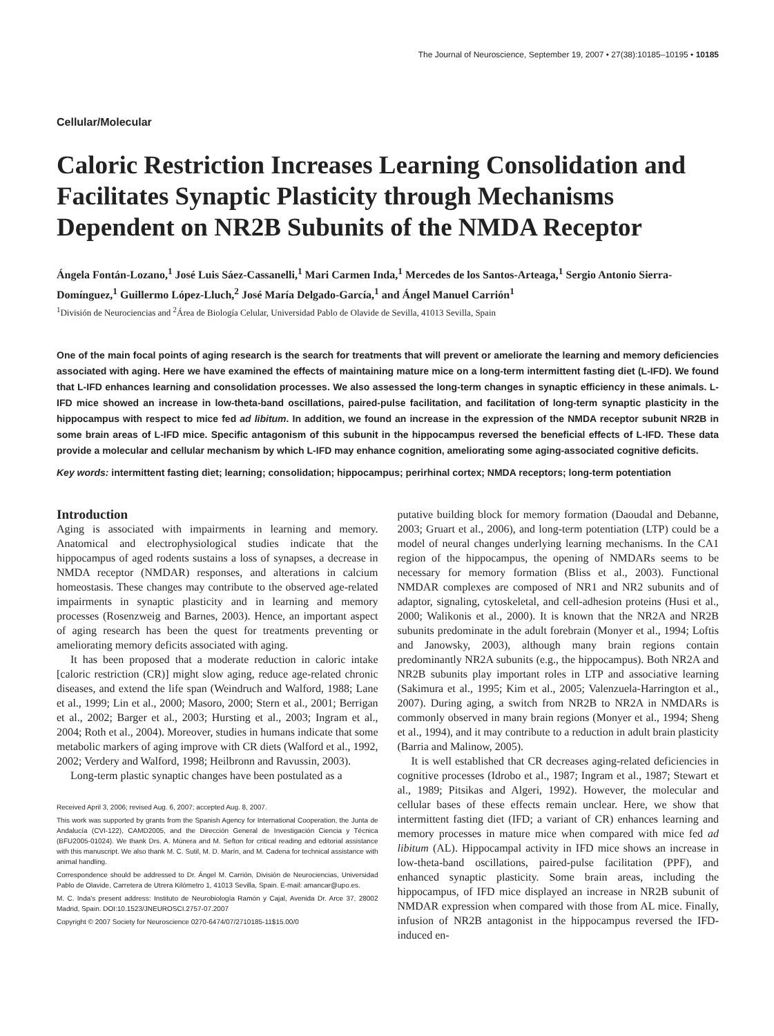The Journal of Neuroscience, September 19, 2007 • 27(38):10185–10195 • 10185
Cellular/Molecular
Caloric Restriction Increases Learning Consolidation and Facilitates Synaptic Plasticity through Mechanisms Dependent on NR2B Subunits of the NMDA Receptor
Ángela Fontán-Lozano,<sup>1</sup> José Luis Sáez-Cassanelli,<sup>1</sup> Mari Carmen Inda,<sup>1</sup> Mercedes de los Santos-Arteaga,<sup>1</sup> Sergio Antonio Sierra-Domínguez,<sup>1</sup> Guillermo López-Lluch,<sup>2</sup> José María Delgado-García,<sup>1</sup> and Ángel Manuel Carrión<sup>1</sup>
<sup>1</sup> División de Neurociencias and <sup>2</sup>Área de Biología Celular, Universidad Pablo de Olavide de Sevilla, 41013 Sevilla, Spain
One of the main focal points of aging research is the search for treatments that will prevent or ameliorate the learning and memory deficiencies associated with aging. Here we have examined the effects of maintaining mature mice on a long-term intermittent fasting diet (L-IFD). We found that L-IFD enhances learning and consolidation processes. We also assessed the long-term changes in synaptic efficiency in these animals. L-IFD mice showed an increase in low-theta-band oscillations, paired-pulse facilitation, and facilitation of long-term synaptic plasticity in the hippocampus with respect to mice fed ad libitum. In addition, we found an increase in the expression of the NMDA receptor subunit NR2B in some brain areas of L-IFD mice. Specific antagonism of this subunit in the hippocampus reversed the beneficial effects of L-IFD. These data provide a molecular and cellular mechanism by which L-IFD may enhance cognition, ameliorating some aging-associated cognitive deficits.
Key words: intermittent fasting diet; learning; consolidation; hippocampus; perirhinal cortex; NMDA receptors; long-term potentiation
Introduction
Aging is associated with impairments in learning and memory. Anatomical and electrophysiological studies indicate that the hippocampus of aged rodents sustains a loss of synapses, a decrease in NMDA receptor (NMDAR) responses, and alterations in calcium homeostasis. These changes may contribute to the observed age-related impairments in synaptic plasticity and in learning and memory processes (Rosenzweig and Barnes, 2003). Hence, an important aspect of aging research has been the quest for treatments preventing or ameliorating memory deficits associated with aging.
It has been proposed that a moderate reduction in caloric intake [caloric restriction (CR)] might slow aging, reduce age-related chronic diseases, and extend the life span (Weindruch and Walford, 1988; Lane et al., 1999; Lin et al., 2000; Masoro, 2000; Stern et al., 2001; Berrigan et al., 2002; Barger et al., 2003; Hursting et al., 2003; Ingram et al., 2004; Roth et al., 2004). Moreover, studies in humans indicate that some metabolic markers of aging improve with CR diets (Walford et al., 1992, 2002; Verdery and Walford, 1998; Heilbronn and Ravussin, 2003).
Long-term plastic synaptic changes have been postulated as a
Received April 3, 2006; revised Aug. 6, 2007; accepted Aug. 8, 2007.
This work was supported by grants from the Spanish Agency for International Cooperation, the Junta de Andalucía (CVI-122), CAMD2005, and the Dirección General de Investigación Ciencia y Técnica (BFU2005-01024). We thank Drs. A. Múnera and M. Sefton for critical reading and editorial assistance with this manuscript. We also thank M. C. Sutil, M. D. Marín, and M. Cadena for technical assistance with animal handling.
Correspondence should be addressed to Dr. Ángel M. Carrión, División de Neurociencias, Universidad Pablo de Olavide, Carretera de Utrera Kilómetro 1, 41013 Sevilla, Spain. E-mail: amancar@upo.es.
M. C. Inda's present address: Instituto de Neurobiología Ramón y Cajal, Avenida Dr. Arce 37, 28002 Madrid, Spain. DOI:10.1523/JNEUROSCI.2757-07.2007
Copyright © 2007 Society for Neuroscience 0270-6474/07/2710185-11$15.00/0
putative building block for memory formation (Daoudal and Debanne, 2003; Gruart et al., 2006), and long-term potentiation (LTP) could be a model of neural changes underlying learning mechanisms. In the CA1 region of the hippocampus, the opening of NMDARs seems to be necessary for memory formation (Bliss et al., 2003). Functional NMDAR complexes are composed of NR1 and NR2 subunits and of adaptor, signaling, cytoskeletal, and cell-adhesion proteins (Husi et al., 2000; Walikonis et al., 2000). It is known that the NR2A and NR2B subunits predominate in the adult forebrain (Monyer et al., 1994; Loftis and Janowsky, 2003), although many brain regions contain predominantly NR2A subunits (e.g., the hippocampus). Both NR2A and NR2B subunits play important roles in LTP and associative learning (Sakimura et al., 1995; Kim et al., 2005; Valenzuela-Harrington et al., 2007). During aging, a switch from NR2B to NR2A in NMDARs is commonly observed in many brain regions (Monyer et al., 1994; Sheng et al., 1994), and it may contribute to a reduction in adult brain plasticity (Barria and Malinow, 2005).
It is well established that CR decreases aging-related deficiencies in cognitive processes (Idrobo et al., 1987; Ingram et al., 1987; Stewart et al., 1989; Pitsikas and Algeri, 1992). However, the molecular and cellular bases of these effects remain unclear. Here, we show that intermittent fasting diet (IFD; a variant of CR) enhances learning and memory processes in mature mice when compared with mice fed ad libitum (AL). Hippocampal activity in IFD mice shows an increase in low-theta-band oscillations, paired-pulse facilitation (PPF), and enhanced synaptic plasticity. Some brain areas, including the hippocampus, of IFD mice displayed an increase in NR2B subunit of NMDAR expression when compared with those from AL mice. Finally, infusion of NR2B antagonist in the hippocampus reversed the IFD-induced en-